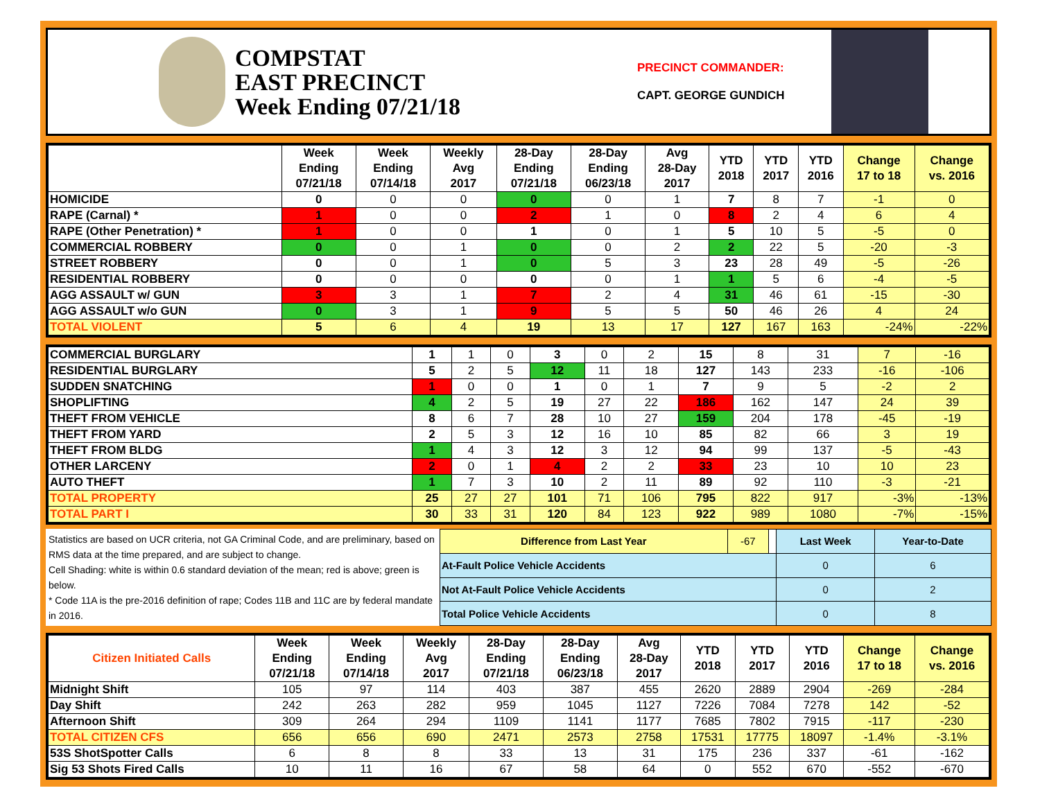COMPSTAT
EAST PRECINCT
Week Ending 07/21/18
PRECINCT COMMANDER:
CAPT. GEORGE GUNDICH
| | Week Ending 07/21/18 | Week Ending 07/14/18 | Weekly Avg 2017 | 28-Day Ending 07/21/18 | 28-Day Ending 06/23/18 | Avg 28-Day 2017 | YTD 2018 | YTD 2017 | YTD 2016 | Change 17 to 18 | Change vs. 2016 |
| --- | --- | --- | --- | --- | --- | --- | --- | --- | --- | --- | --- |
| HOMICIDE | 0 | 0 | 0 | 0 | 0 | 1 | 7 | 8 | 7 | -1 | 0 |
| RAPE (Carnal) * | 1 | 0 | 0 | 2 | 1 | 0 | 8 | 2 | 4 | 6 | 4 |
| RAPE (Other Penetration) * | 1 | 0 | 0 | 1 | 0 | 1 | 5 | 10 | 5 | -5 | 0 |
| COMMERCIAL ROBBERY | 0 | 0 | 1 | 0 | 0 | 2 | 2 | 22 | 5 | -20 | -3 |
| STREET ROBBERY | 0 | 0 | 1 | 0 | 5 | 3 | 23 | 28 | 49 | -5 | -26 |
| RESIDENTIAL ROBBERY | 0 | 0 | 0 | 0 | 0 | 1 | 1 | 5 | 6 | -4 | -5 |
| AGG ASSAULT w/ GUN | 3 | 3 | 1 | 7 | 2 | 4 | 31 | 46 | 61 | -15 | -30 |
| AGG ASSAULT w/o GUN | 0 | 3 | 1 | 9 | 5 | 5 | 50 | 46 | 26 | 4 | 24 |
| TOTAL VIOLENT | 5 | 6 | 4 | 19 | 13 | 17 | 127 | 167 | 163 | -24% | -22% |
| COMMERCIAL BURGLARY | 1 | 1 | 0 | 3 | 0 | 2 | 15 | 8 | 31 | 7 | -16 |
| RESIDENTIAL BURGLARY | 5 | 2 | 5 | 12 | 11 | 18 | 127 | 143 | 233 | -16 | -106 |
| SUDDEN SNATCHING | 1 | 0 | 0 | 1 | 0 | 1 | 7 | 9 | 5 | -2 | 2 |
| SHOPLIFTING | 4 | 2 | 5 | 19 | 27 | 22 | 186 | 162 | 147 | 24 | 39 |
| THEFT FROM VEHICLE | 8 | 6 | 7 | 28 | 10 | 27 | 159 | 204 | 178 | -45 | -19 |
| THEFT FROM YARD | 2 | 5 | 3 | 12 | 16 | 10 | 85 | 82 | 66 | 3 | 19 |
| THEFT FROM BLDG | 1 | 4 | 3 | 12 | 3 | 12 | 94 | 99 | 137 | -5 | -43 |
| OTHER LARCENY | 2 | 0 | 1 | 4 | 2 | 2 | 33 | 23 | 10 | 10 | 23 |
| AUTO THEFT | 1 | 7 | 3 | 10 | 2 | 11 | 89 | 92 | 110 | -3 | -21 |
| TOTAL PROPERTY | 25 | 27 | 27 | 101 | 71 | 106 | 795 | 822 | 917 | -3% | -13% |
| TOTAL PART I | 30 | 33 | 31 | 120 | 84 | 123 | 922 | 989 | 1080 | -7% | -15% |
Statistics are based on UCR criteria, not GA Criminal Code, and are preliminary, based on RMS data at the time prepared, and are subject to change.
Cell Shading: white is within 0.6 standard deviation of the mean; red is above; green is below.
* Code 11A is the pre-2016 definition of rape; Codes 11B and 11C are by federal mandate in 2016.
| Difference from Last Year | -67 | | Last Week | Year-to-Date |
| At-Fault Police Vehicle Accidents | | | 0 | 6 |
| Not At-Fault Police Vehicle Accidents | | | 0 | 2 |
| Total Police Vehicle Accidents | | | 0 | 8 |
| Citizen Initiated Calls | Week Ending 07/21/18 | Week Ending 07/14/18 | Weekly Avg 2017 | 28-Day Ending 07/21/18 | 28-Day Ending 06/23/18 | Avg 28-Day 2017 | YTD 2018 | YTD 2017 | YTD 2016 | Change 17 to 18 | Change vs. 2016 |
| --- | --- | --- | --- | --- | --- | --- | --- | --- | --- | --- | --- |
| Midnight Shift | 105 | 97 | 114 | 403 | 387 | 455 | 2620 | 2889 | 2904 | -269 | -284 |
| Day Shift | 242 | 263 | 282 | 959 | 1045 | 1127 | 7226 | 7084 | 7278 | 142 | -52 |
| Afternoon Shift | 309 | 264 | 294 | 1109 | 1141 | 1177 | 7685 | 7802 | 7915 | -117 | -230 |
| TOTAL CITIZEN CFS | 656 | 656 | 690 | 2471 | 2573 | 2758 | 17531 | 17775 | 18097 | -1.4% | -3.1% |
| 53S ShotSpotter Calls | 6 | 8 | 8 | 33 | 13 | 31 | 175 | 236 | 337 | -61 | -162 |
| Sig 53 Shots Fired Calls | 10 | 11 | 16 | 67 | 58 | 64 | 0 | 552 | 670 | -552 | -670 |